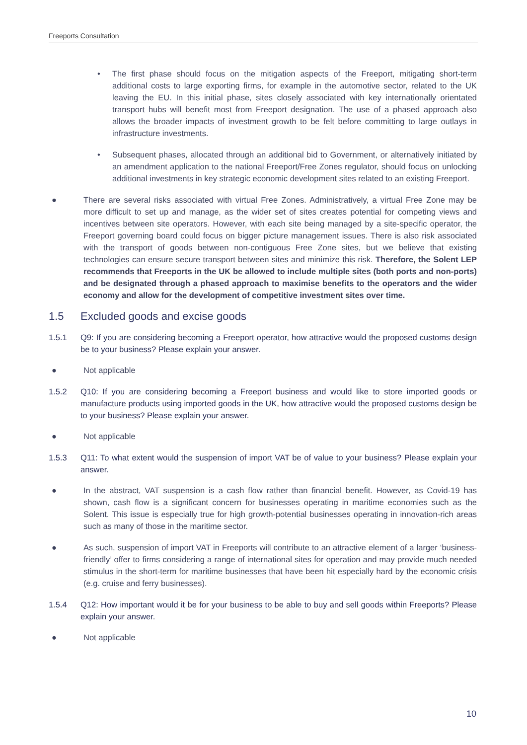Freeports Consultation
• The first phase should focus on the mitigation aspects of the Freeport, mitigating short-term additional costs to large exporting firms, for example in the automotive sector, related to the UK leaving the EU. In this initial phase, sites closely associated with key internationally orientated transport hubs will benefit most from Freeport designation. The use of a phased approach also allows the broader impacts of investment growth to be felt before committing to large outlays in infrastructure investments.
• Subsequent phases, allocated through an additional bid to Government, or alternatively initiated by an amendment application to the national Freeport/Free Zones regulator, should focus on unlocking additional investments in key strategic economic development sites related to an existing Freeport.
● There are several risks associated with virtual Free Zones. Administratively, a virtual Free Zone may be more difficult to set up and manage, as the wider set of sites creates potential for competing views and incentives between site operators. However, with each site being managed by a site-specific operator, the Freeport governing board could focus on bigger picture management issues. There is also risk associated with the transport of goods between non-contiguous Free Zone sites, but we believe that existing technologies can ensure secure transport between sites and minimize this risk. Therefore, the Solent LEP recommends that Freeports in the UK be allowed to include multiple sites (both ports and non-ports) and be designated through a phased approach to maximise benefits to the operators and the wider economy and allow for the development of competitive investment sites over time.
1.5 Excluded goods and excise goods
1.5.1 Q9: If you are considering becoming a Freeport operator, how attractive would the proposed customs design be to your business? Please explain your answer.
● Not applicable
1.5.2 Q10: If you are considering becoming a Freeport business and would like to store imported goods or manufacture products using imported goods in the UK, how attractive would the proposed customs design be to your business? Please explain your answer.
● Not applicable
1.5.3 Q11: To what extent would the suspension of import VAT be of value to your business? Please explain your answer.
● In the abstract, VAT suspension is a cash flow rather than financial benefit. However, as Covid-19 has shown, cash flow is a significant concern for businesses operating in maritime economies such as the Solent. This issue is especially true for high growth-potential businesses operating in innovation-rich areas such as many of those in the maritime sector.
● As such, suspension of import VAT in Freeports will contribute to an attractive element of a larger ‘business-friendly’ offer to firms considering a range of international sites for operation and may provide much needed stimulus in the short-term for maritime businesses that have been hit especially hard by the economic crisis (e.g. cruise and ferry businesses).
1.5.4 Q12: How important would it be for your business to be able to buy and sell goods within Freeports? Please explain your answer.
● Not applicable
10